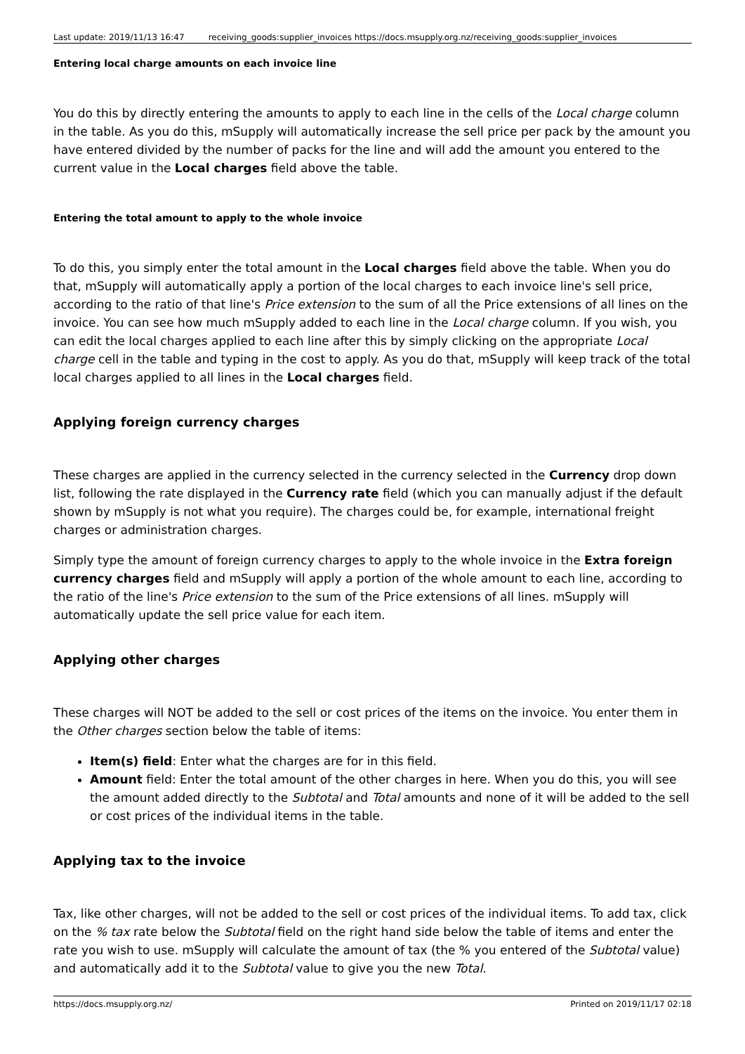| Last update: 2019/11/13 16:47 | receiving_goods:supplier_invoices https://docs.msupply.org.nz/receiving_goods:supplier_invoices |
Entering local charge amounts on each invoice line
You do this by directly entering the amounts to apply to each line in the cells of the Local charge column in the table. As you do this, mSupply will automatically increase the sell price per pack by the amount you have entered divided by the number of packs for the line and will add the amount you entered to the current value in the Local charges field above the table.
Entering the total amount to apply to the whole invoice
To do this, you simply enter the total amount in the Local charges field above the table. When you do that, mSupply will automatically apply a portion of the local charges to each invoice line's sell price, according to the ratio of that line's Price extension to the sum of all the Price extensions of all lines on the invoice. You can see how much mSupply added to each line in the Local charge column. If you wish, you can edit the local charges applied to each line after this by simply clicking on the appropriate Local charge cell in the table and typing in the cost to apply. As you do that, mSupply will keep track of the total local charges applied to all lines in the Local charges field.
Applying foreign currency charges
These charges are applied in the currency selected in the currency selected in the Currency drop down list, following the rate displayed in the Currency rate field (which you can manually adjust if the default shown by mSupply is not what you require). The charges could be, for example, international freight charges or administration charges.
Simply type the amount of foreign currency charges to apply to the whole invoice in the Extra foreign currency charges field and mSupply will apply a portion of the whole amount to each line, according to the ratio of the line's Price extension to the sum of the Price extensions of all lines. mSupply will automatically update the sell price value for each item.
Applying other charges
These charges will NOT be added to the sell or cost prices of the items on the invoice. You enter them in the Other charges section below the table of items:
Item(s) field: Enter what the charges are for in this field.
Amount field: Enter the total amount of the other charges in here. When you do this, you will see the amount added directly to the Subtotal and Total amounts and none of it will be added to the sell or cost prices of the individual items in the table.
Applying tax to the invoice
Tax, like other charges, will not be added to the sell or cost prices of the individual items. To add tax, click on the % tax rate below the Subtotal field on the right hand side below the table of items and enter the rate you wish to use. mSupply will calculate the amount of tax (the % you entered of the Subtotal value) and automatically add it to the Subtotal value to give you the new Total.
https://docs.msupply.org.nz/ Printed on 2019/11/17 02:18